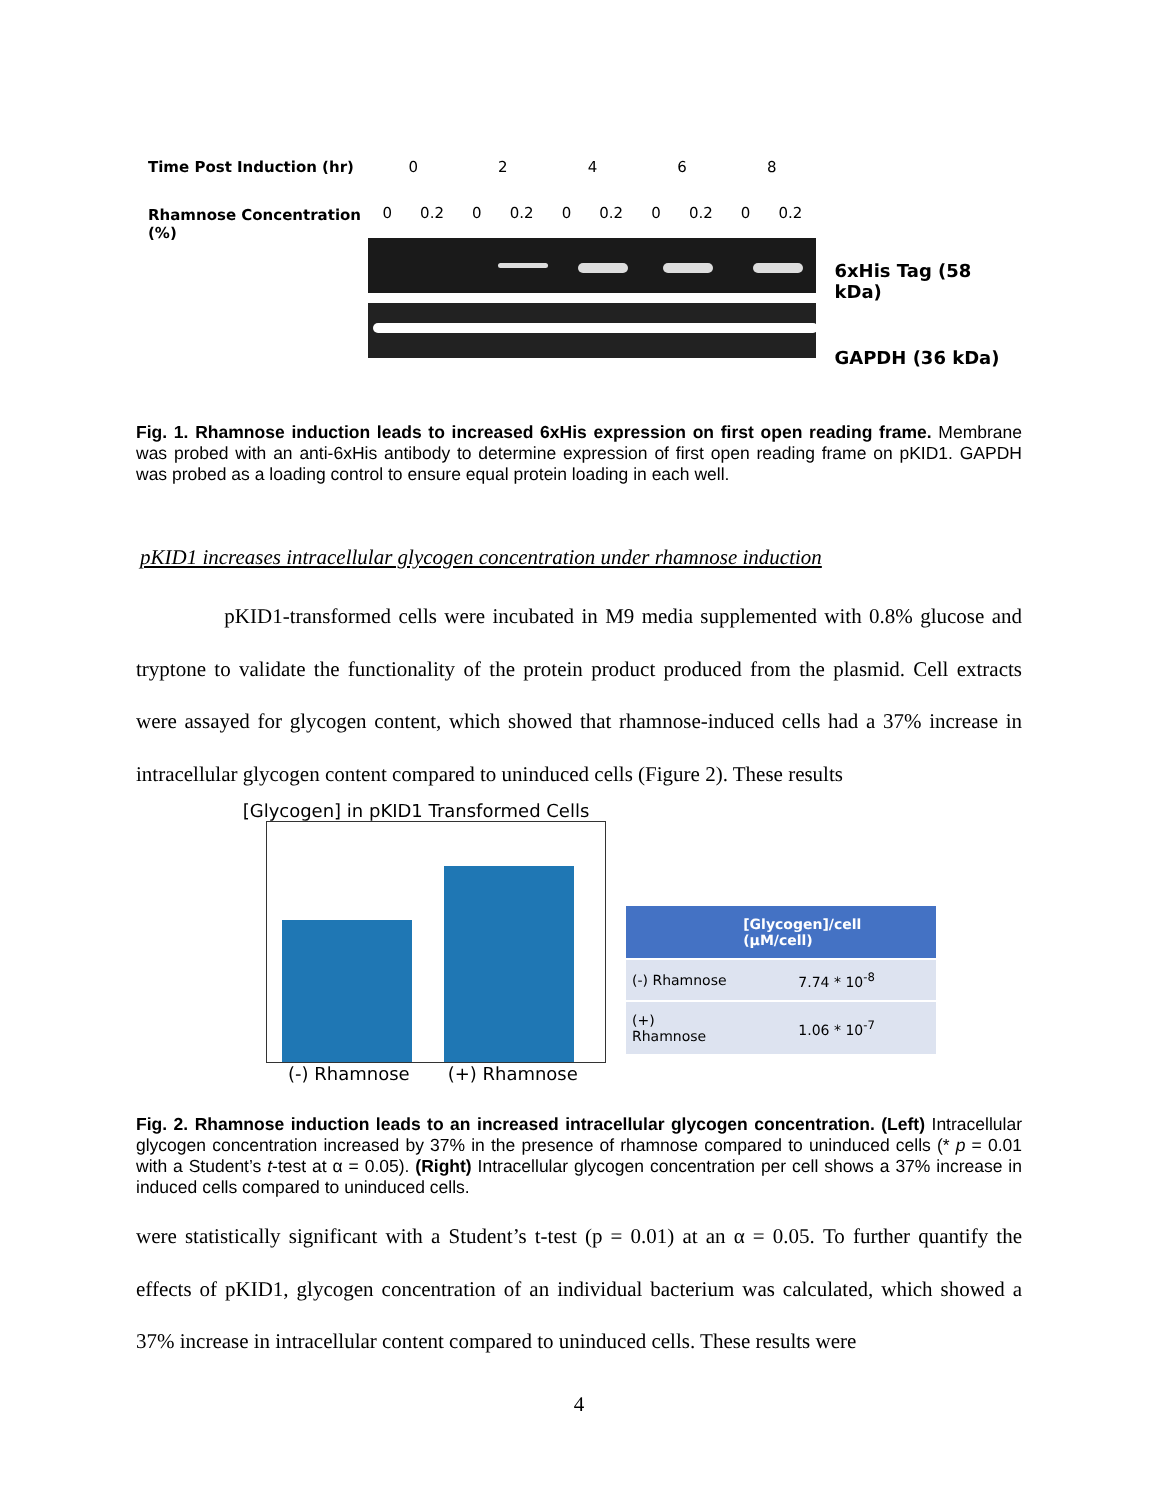Time Post Induction (hr)
Rhamnose Concentration (%)
02468
0 0.2 0 0.2 0 0.2 0 0.2 0 0.2
6xHis Tag (58 kDa)
GAPDH (36 kDa)
Fig. 1. Rhamnose induction leads to increased 6xHis expression on first open reading frame. Membrane was probed with an anti-6xHis antibody to determine expression of first open reading frame on pKID1. GAPDH was probed as a loading control to ensure equal protein loading in each well.
pKID1 increases intracellular glycogen concentration under rhamnose induction
pKID1-transformed cells were incubated in M9 media supplemented with 0.8% glucose and tryptone to validate the functionality of the protein product produced from the plasmid. Cell extracts were assayed for glycogen content, which showed that rhamnose-induced cells had a 37% increase in intracellular glycogen content compared to uninduced cells (Figure 2). These results
[Glycogen] in pKID1 Transformed Cells
(-) Rhamnose (+) Rhamnose
| | [Glycogen]/cell (µM/cell) |
| --- | --- |
| (-) Rhamnose | 7.74 * 10<sup>-8</sup> |
| (+) Rhamnose | 1.06 * 10<sup>-7</sup> |
Fig. 2. Rhamnose induction leads to an increased intracellular glycogen concentration. (Left) Intracellular glycogen concentration increased by 37% in the presence of rhamnose compared to uninduced cells (* p = 0.01 with a Student’s t-test at α = 0.05). (Right) Intracellular glycogen concentration per cell shows a 37% increase in induced cells compared to uninduced cells.
were statistically significant with a Student’s t-test (p = 0.01) at an α = 0.05. To further quantify the effects of pKID1, glycogen concentration of an individual bacterium was calculated, which showed a 37% increase in intracellular content compared to uninduced cells. These results were
4